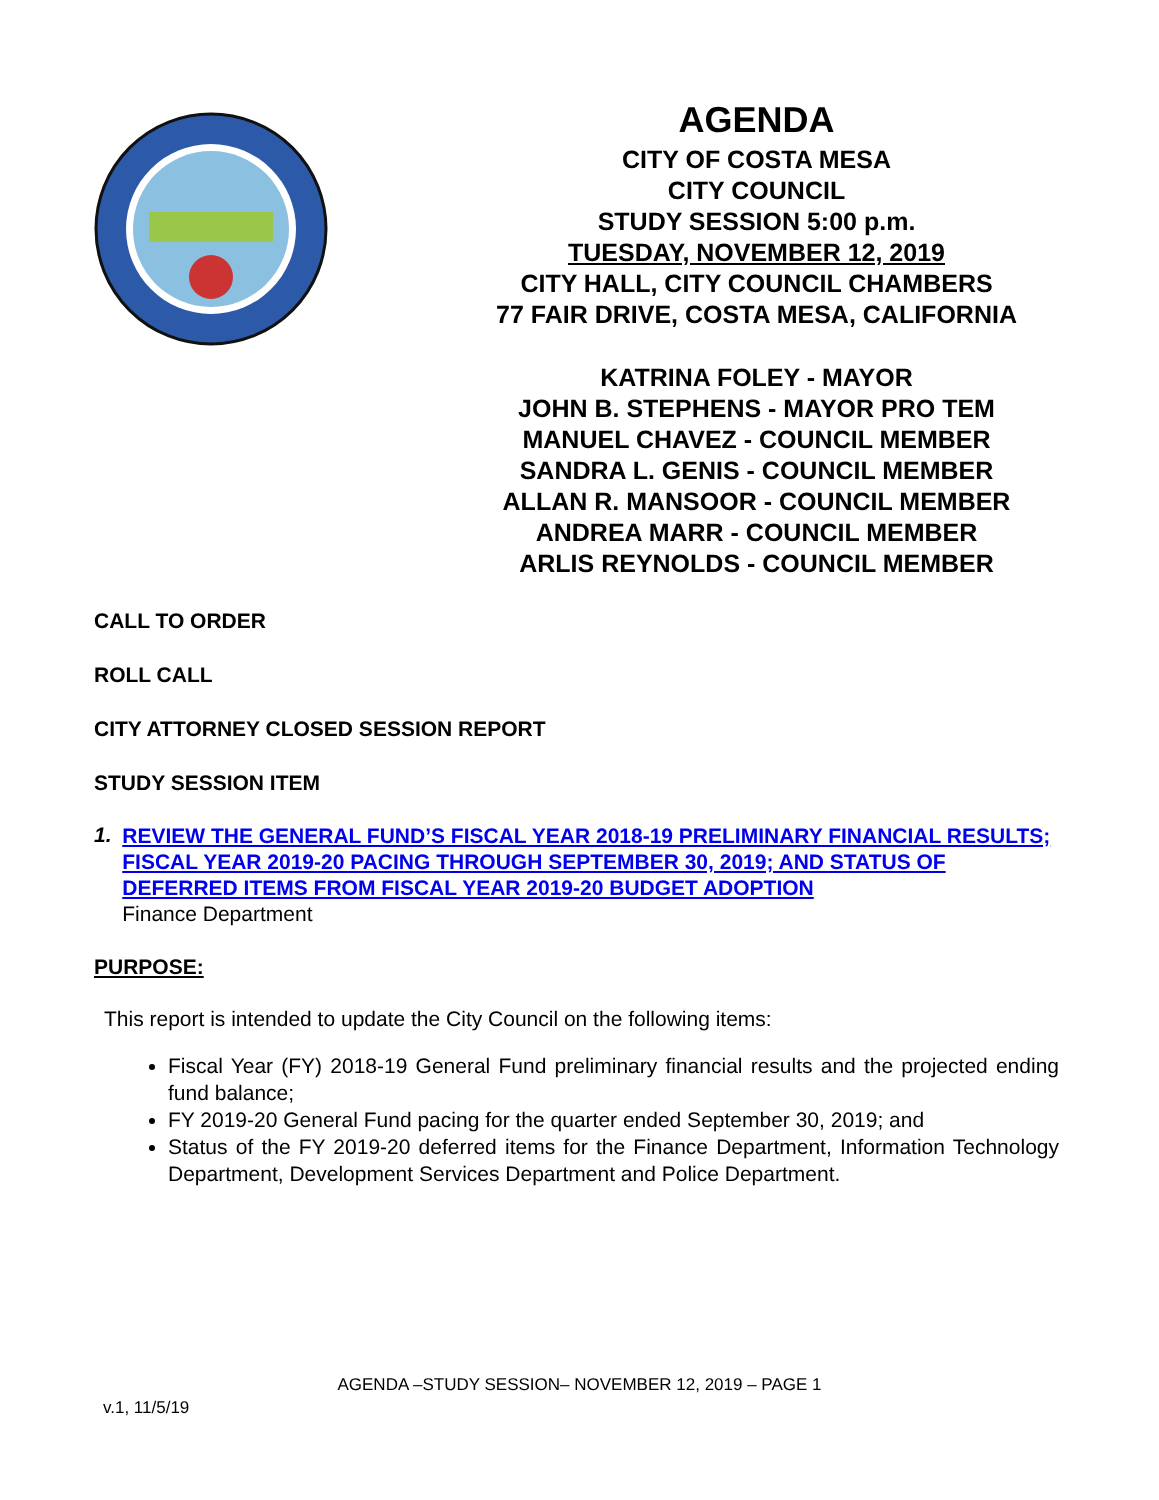AGENDA
CITY OF COSTA MESA
CITY COUNCIL
STUDY SESSION 5:00 p.m.
TUESDAY, NOVEMBER 12, 2019
CITY HALL, CITY COUNCIL CHAMBERS
77 FAIR DRIVE, COSTA MESA, CALIFORNIA
KATRINA FOLEY - MAYOR
JOHN B. STEPHENS - MAYOR PRO TEM
MANUEL CHAVEZ - COUNCIL MEMBER
SANDRA L. GENIS - COUNCIL MEMBER
ALLAN R. MANSOOR - COUNCIL MEMBER
ANDREA MARR - COUNCIL MEMBER
ARLIS REYNOLDS - COUNCIL MEMBER
CALL TO ORDER
ROLL CALL
CITY ATTORNEY CLOSED SESSION REPORT
STUDY SESSION ITEM
1.
REVIEW THE GENERAL FUND’S FISCAL YEAR 2018-19 PRELIMINARY FINANCIAL RESULTS; FISCAL YEAR 2019-20 PACING THROUGH SEPTEMBER 30, 2019; AND STATUS OF DEFERRED ITEMS FROM FISCAL YEAR 2019-20 BUDGET ADOPTION
Finance Department
PURPOSE:
This report is intended to update the City Council on the following items:
Fiscal Year (FY) 2018-19 General Fund preliminary financial results and the projected ending fund balance;
FY 2019-20 General Fund pacing for the quarter ended September 30, 2019; and
Status of the FY 2019-20 deferred items for the Finance Department, Information Technology Department, Development Services Department and Police Department.
AGENDA –STUDY SESSION– NOVEMBER 12, 2019 – PAGE 1
v.1, 11/5/19